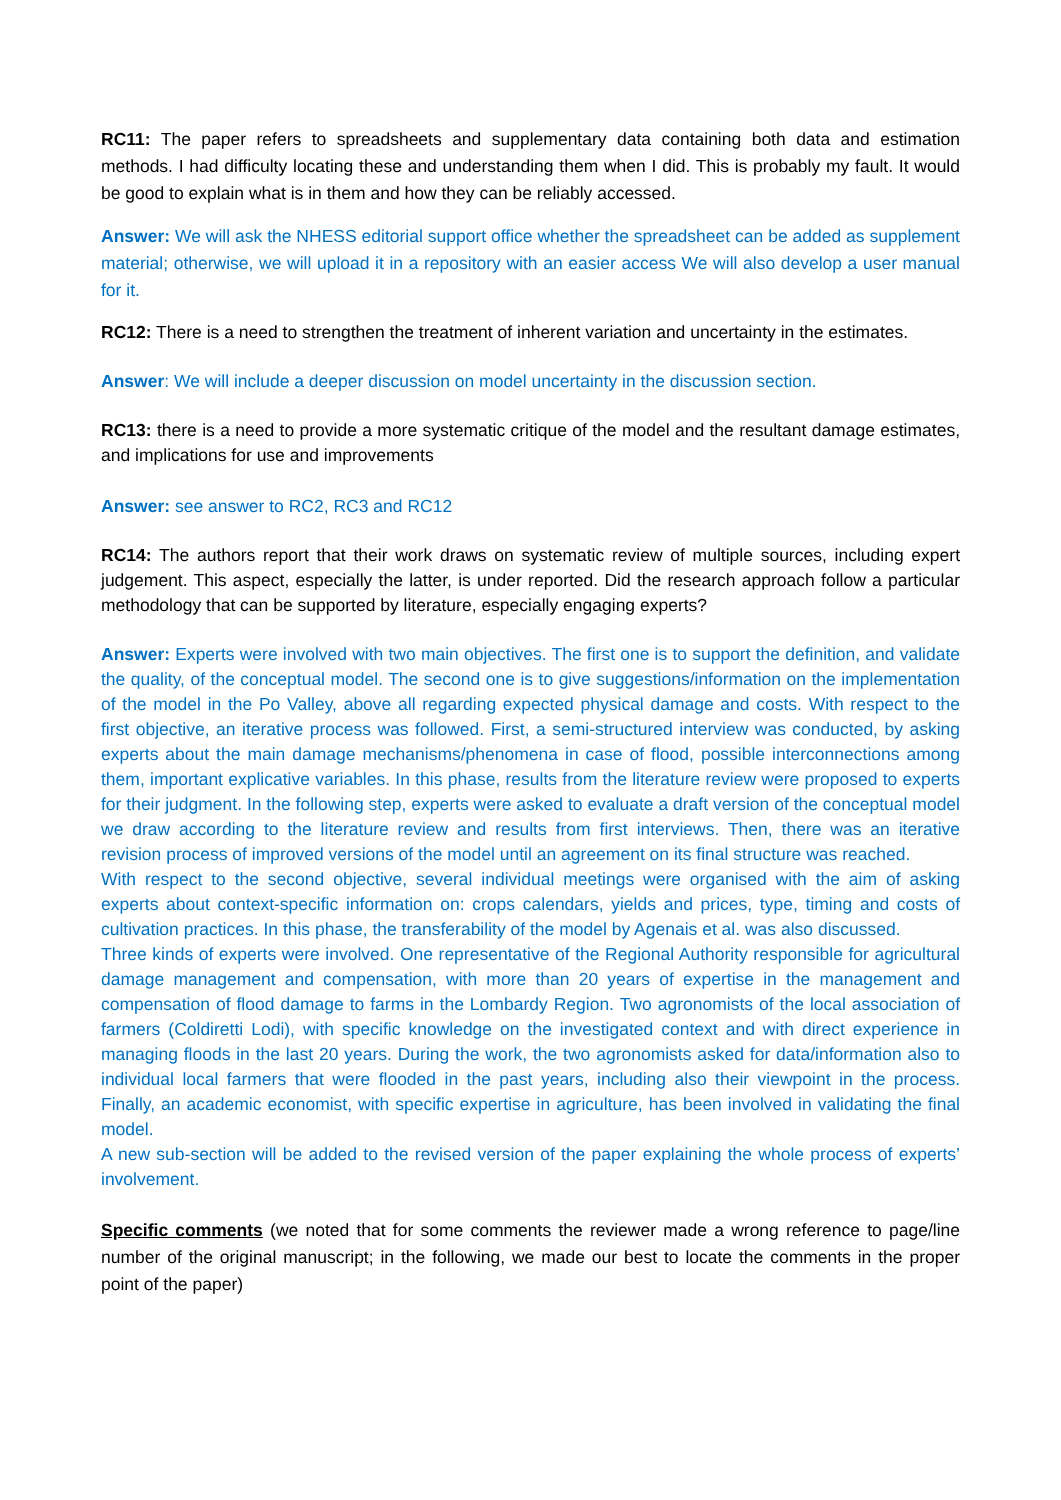RC11: The paper refers to spreadsheets and supplementary data containing both data and estimation methods. I had difficulty locating these and understanding them when I did. This is probably my fault. It would be good to explain what is in them and how they can be reliably accessed.
Answer: We will ask the NHESS editorial support office whether the spreadsheet can be added as supplement material; otherwise, we will upload it in a repository with an easier access We will also develop a user manual for it.
RC12: There is a need to strengthen the treatment of inherent variation and uncertainty in the estimates.
Answer: We will include a deeper discussion on model uncertainty in the discussion section.
RC13: there is a need to provide a more systematic critique of the model and the resultant damage estimates, and implications for use and improvements
Answer: see answer to RC2, RC3 and RC12
RC14: The authors report that their work draws on systematic review of multiple sources, including expert judgement. This aspect, especially the latter, is under reported. Did the research approach follow a particular methodology that can be supported by literature, especially engaging experts?
Answer: Experts were involved with two main objectives. The first one is to support the definition, and validate the quality, of the conceptual model. The second one is to give suggestions/information on the implementation of the model in the Po Valley, above all regarding expected physical damage and costs. With respect to the first objective, an iterative process was followed. First, a semi-structured interview was conducted, by asking experts about the main damage mechanisms/phenomena in case of flood, possible interconnections among them, important explicative variables. In this phase, results from the literature review were proposed to experts for their judgment. In the following step, experts were asked to evaluate a draft version of the conceptual model we draw according to the literature review and results from first interviews. Then, there was an iterative revision process of improved versions of the model until an agreement on its final structure was reached.
With respect to the second objective, several individual meetings were organised with the aim of asking experts about context-specific information on: crops calendars, yields and prices, type, timing and costs of cultivation practices. In this phase, the transferability of the model by Agenais et al. was also discussed.
Three kinds of experts were involved. One representative of the Regional Authority responsible for agricultural damage management and compensation, with more than 20 years of expertise in the management and compensation of flood damage to farms in the Lombardy Region. Two agronomists of the local association of farmers (Coldiretti Lodi), with specific knowledge on the investigated context and with direct experience in managing floods in the last 20 years. During the work, the two agronomists asked for data/information also to individual local farmers that were flooded in the past years, including also their viewpoint in the process. Finally, an academic economist, with specific expertise in agriculture, has been involved in validating the final model.
A new sub-section will be added to the revised version of the paper explaining the whole process of experts’ involvement.
Specific comments (we noted that for some comments the reviewer made a wrong reference to page/line number of the original manuscript; in the following, we made our best to locate the comments in the proper point of the paper)